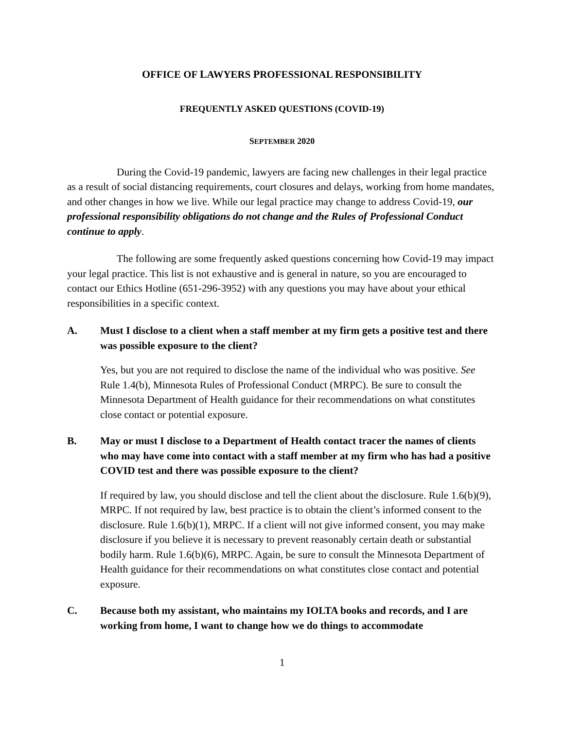OFFICE OF LAWYERS PROFESSIONAL RESPONSIBILITY
FREQUENTLY ASKED QUESTIONS (COVID-19)
SEPTEMBER 2020
During the Covid-19 pandemic, lawyers are facing new challenges in their legal practice as a result of social distancing requirements, court closures and delays, working from home mandates, and other changes in how we live. While our legal practice may change to address Covid-19, our professional responsibility obligations do not change and the Rules of Professional Conduct continue to apply.
The following are some frequently asked questions concerning how Covid-19 may impact your legal practice. This list is not exhaustive and is general in nature, so you are encouraged to contact our Ethics Hotline (651-296-3952) with any questions you may have about your ethical responsibilities in a specific context.
A. Must I disclose to a client when a staff member at my firm gets a positive test and there was possible exposure to the client?
Yes, but you are not required to disclose the name of the individual who was positive. See Rule 1.4(b), Minnesota Rules of Professional Conduct (MRPC). Be sure to consult the Minnesota Department of Health guidance for their recommendations on what constitutes close contact or potential exposure.
B. May or must I disclose to a Department of Health contact tracer the names of clients who may have come into contact with a staff member at my firm who has had a positive COVID test and there was possible exposure to the client?
If required by law, you should disclose and tell the client about the disclosure. Rule 1.6(b)(9), MRPC. If not required by law, best practice is to obtain the client’s informed consent to the disclosure. Rule 1.6(b)(1), MRPC. If a client will not give informed consent, you may make disclosure if you believe it is necessary to prevent reasonably certain death or substantial bodily harm. Rule 1.6(b)(6), MRPC. Again, be sure to consult the Minnesota Department of Health guidance for their recommendations on what constitutes close contact and potential exposure.
C. Because both my assistant, who maintains my IOLTA books and records, and I are working from home, I want to change how we do things to accommodate
1